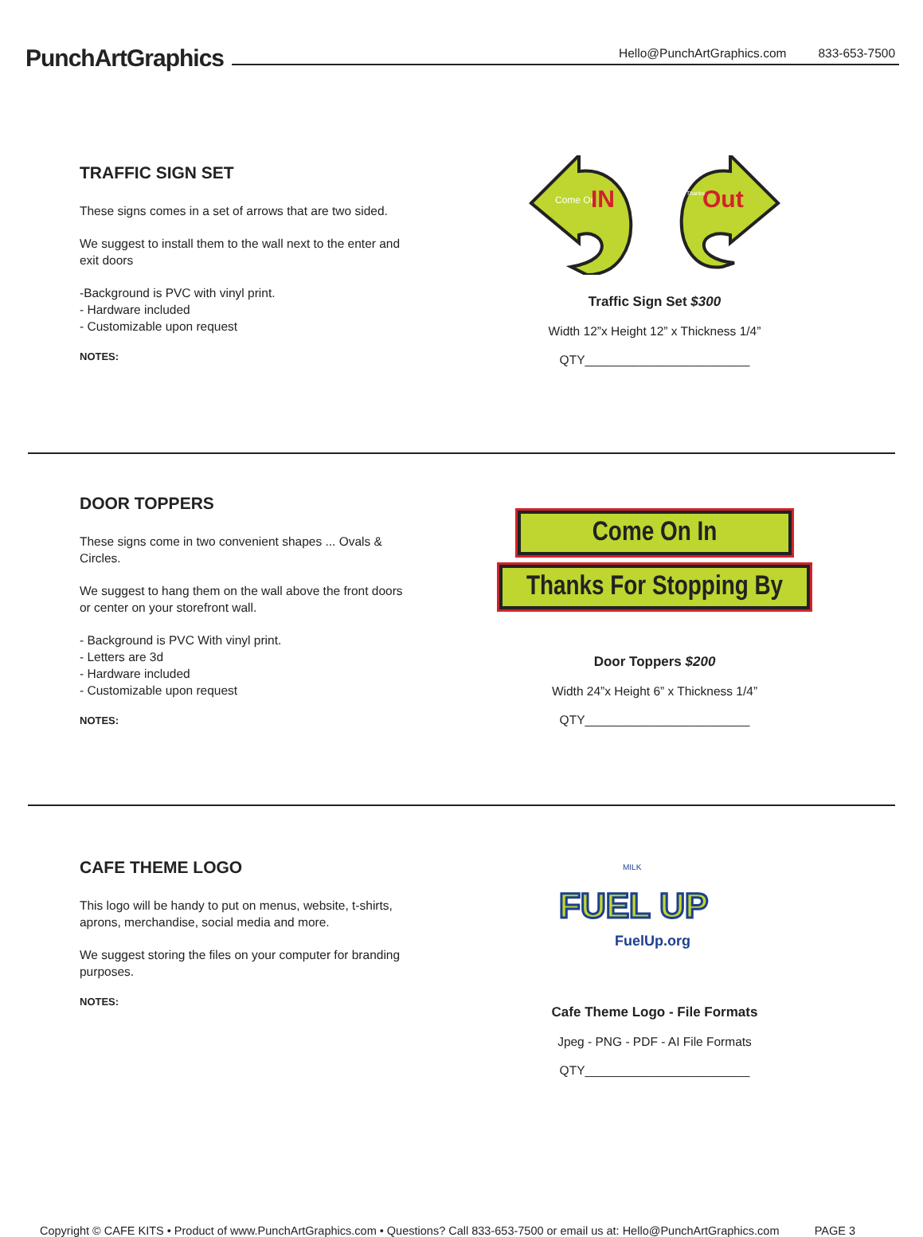PunchArtGraphics
Hello@PunchArtGraphics.com 833-653-7500
TRAFFIC SIGN SET
These signs comes in a set of arrows that are two sided.
We suggest to install them to the wall next to the enter and exit doors
-Background is PVC with vinyl print.
- Hardware included
- Customizable upon request
NOTES:
Come On
IN
Out
Thanks
Traffic Sign Set $300
Width 12”x Height 12” x Thickness 1/4”
QTY________________________
DOOR TOPPERS
These signs come in two convenient shapes ... Ovals & Circles.
We suggest to hang them on the wall above the front doors or center on your storefront wall.
- Background is PVC With vinyl print.
- Letters are 3d
- Hardware included
- Customizable upon request
NOTES:
Come On In
Thanks For Stopping By
Door Toppers $200
Width 24”x Height 6” x Thickness 1/4”
QTY________________________
CAFE THEME LOGO
This logo will be handy to put on menus, website, t-shirts, aprons, merchandise, social media and more.
We suggest storing the files on your computer for branding purposes.
NOTES:
FUEL UP
FuelUp.org
MILK
Cafe Theme Logo - File Formats
Jpeg - PNG - PDF - AI File Formats
QTY________________________
Copyright © CAFE KITS • Product of www.PunchArtGraphics.com • Questions? Call 833-653-7500 or email us at: Hello@PunchArtGraphics.com PAGE 3